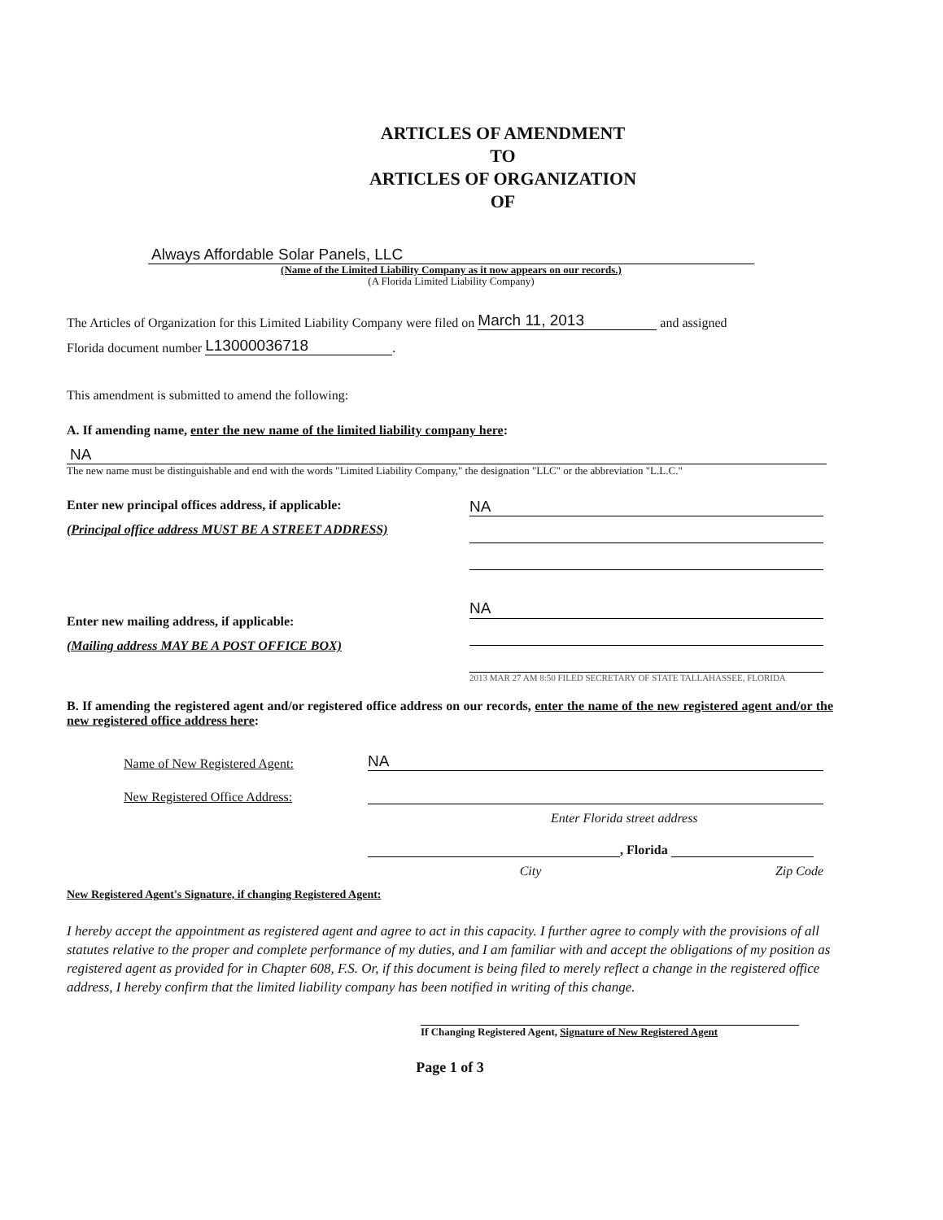ARTICLES OF AMENDMENT
TO
ARTICLES OF ORGANIZATION
OF
Always Affordable Solar Panels, LLC
(Name of the Limited Liability Company as it now appears on our records.)
(A Florida Limited Liability Company)
The Articles of Organization for this Limited Liability Company were filed on March 11, 2013 and assigned
Florida document number L13000036718.
This amendment is submitted to amend the following:
A. If amending name, enter the new name of the limited liability company here:
NA
The new name must be distinguishable and end with the words "Limited Liability Company," the designation "LLC" or the abbreviation "L.L.C."
Enter new principal offices address, if applicable:
(Principal office address MUST BE A STREET ADDRESS)
Enter new mailing address, if applicable:
(Mailing address MAY BE A POST OFFICE BOX)
NA
NA
2013 MAR 27 AM 8:50 FILED SECRETARY OF STATE TALLAHASSEE, FLORIDA
B. If amending the registered agent and/or registered office address on our records, enter the name of the new registered agent and/or the new registered office address here:
Name of New Registered Agent: NA
New Registered Office Address:
Enter Florida street address
, Florida
City Zip Code
New Registered Agent's Signature, if changing Registered Agent:
I hereby accept the appointment as registered agent and agree to act in this capacity. I further agree to comply with the provisions of all statutes relative to the proper and complete performance of my duties, and I am familiar with and accept the obligations of my position as registered agent as provided for in Chapter 608, F.S. Or, if this document is being filed to merely reflect a change in the registered office address, I hereby confirm that the limited liability company has been notified in writing of this change.
If Changing Registered Agent, Signature of New Registered Agent
Page 1 of 3